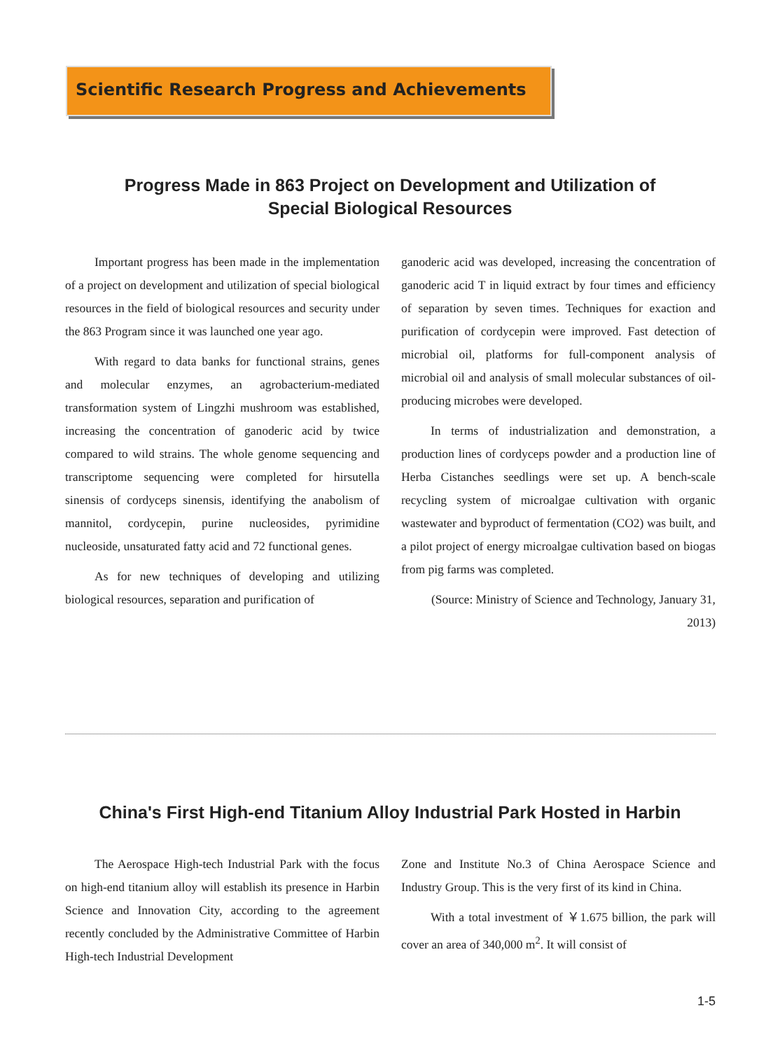Scientific Research Progress and Achievements
Progress Made in 863 Project on Development and Utilization of
Special Biological Resources
Important progress has been made in the implementation of a project on development and utilization of special biological resources in the field of biological resources and security under the 863 Program since it was launched one year ago.
With regard to data banks for functional strains, genes and molecular enzymes, an agrobacterium-mediated transformation system of Lingzhi mushroom was established, increasing the concentration of ganoderic acid by twice compared to wild strains. The whole genome sequencing and transcriptome sequencing were completed for hirsutella sinensis of cordyceps sinensis, identifying the anabolism of mannitol, cordycepin, purine nucleosides, pyrimidine nucleoside, unsaturated fatty acid and 72 functional genes.
As for new techniques of developing and utilizing biological resources, separation and purification of
ganoderic acid was developed, increasing the concentration of ganoderic acid T in liquid extract by four times and efficiency of separation by seven times. Techniques for exaction and purification of cordycepin were improved. Fast detection of microbial oil, platforms for full-component analysis of microbial oil and analysis of small molecular substances of oil-producing microbes were developed.
In terms of industrialization and demonstration, a production lines of cordyceps powder and a production line of Herba Cistanches seedlings were set up. A bench-scale recycling system of microalgae cultivation with organic wastewater and byproduct of fermentation (CO2) was built, and a pilot project of energy microalgae cultivation based on biogas from pig farms was completed.
(Source: Ministry of Science and Technology, January 31, 2013)
China's First High-end Titanium Alloy Industrial Park Hosted in Harbin
The Aerospace High-tech Industrial Park with the focus on high-end titanium alloy will establish its presence in Harbin Science and Innovation City, according to the agreement recently concluded by the Administrative Committee of Harbin High-tech Industrial Development
Zone and Institute No.3 of China Aerospace Science and Industry Group. This is the very first of its kind in China.
With a total investment of ￥1.675 billion, the park will cover an area of 340,000 m<sup>2</sup>. It will consist of
1-5